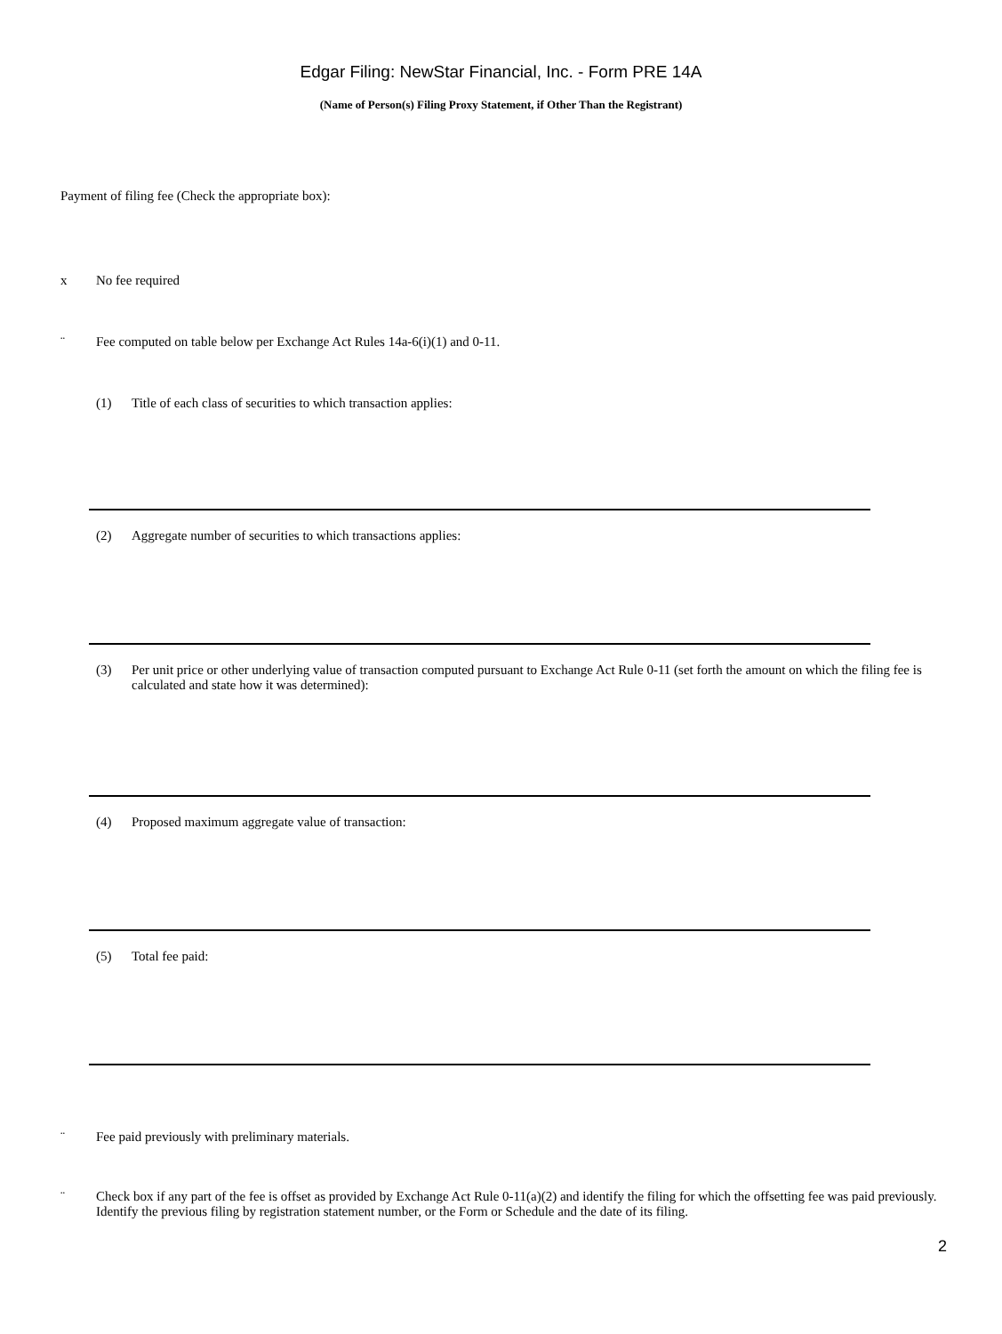Edgar Filing: NewStar Financial, Inc. - Form PRE 14A
(Name of Person(s) Filing Proxy Statement, if Other Than the Registrant)
Payment of filing fee (Check the appropriate box):
x No fee required
¨ Fee computed on table below per Exchange Act Rules 14a-6(i)(1) and 0-11.
(1) Title of each class of securities to which transaction applies:
(2) Aggregate number of securities to which transactions applies:
(3) Per unit price or other underlying value of transaction computed pursuant to Exchange Act Rule 0-11 (set forth the amount on which the filing fee is calculated and state how it was determined):
(4) Proposed maximum aggregate value of transaction:
(5) Total fee paid:
¨ Fee paid previously with preliminary materials.
¨ Check box if any part of the fee is offset as provided by Exchange Act Rule 0-11(a)(2) and identify the filing for which the offsetting fee was paid previously. Identify the previous filing by registration statement number, or the Form or Schedule and the date of its filing.
2